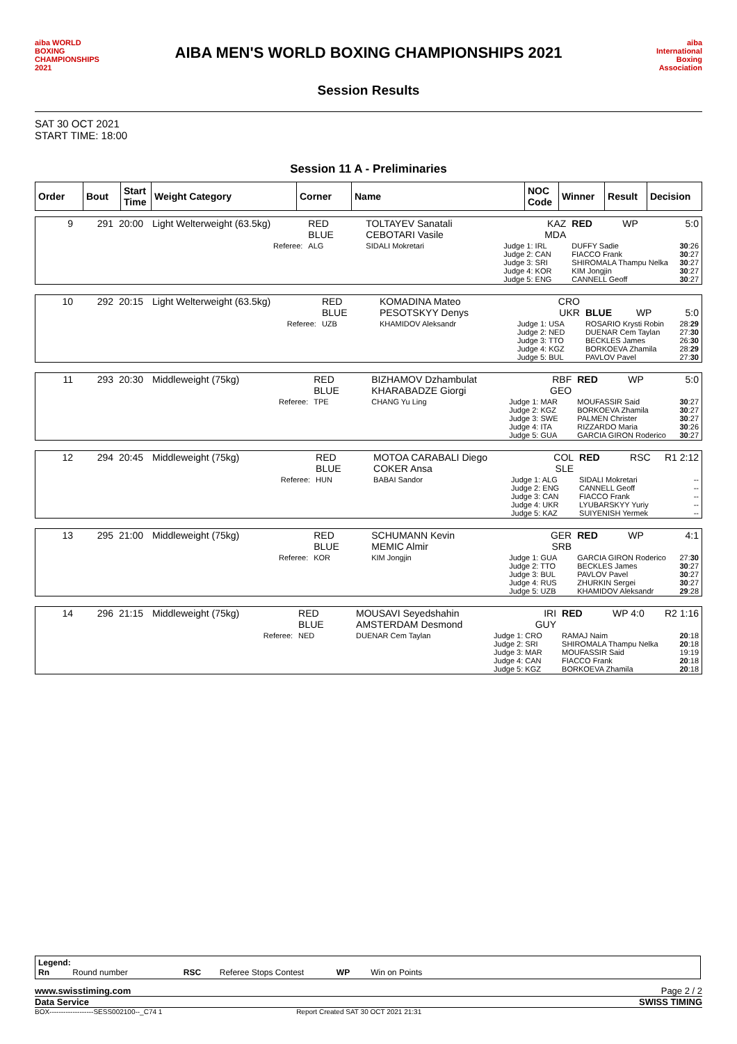aiba WORLD BOXING CHAMPIONSHIPS 2021
AIBA MEN'S WORLD BOXING CHAMPIONSHIPS 2021
Session Results
aiba International Boxing Association
SAT 30 OCT 2021
START TIME: 18:00
Session 11 A - Preliminaries
| Order | Bout | Start Time | Weight Category | Corner | Name | NOC Code | Winner | Result | Decision |
| --- | --- | --- | --- | --- | --- | --- | --- | --- | --- |
| 9 | 291 | 20:00 | Light Welterweight (63.5kg) | RED BLUE | TOLTAYEV Sanatali CEBOTARI Vasile | KAZ MDA | RED | WP | 5:0 |
| Referee: | | | | ALG | SIDALI Mokretari | Judge 1: IRL Judge 2: CAN Judge 3: SRI Judge 4: KOR Judge 5: ENG | DUFFY Sadie FIACCO Frank SHIROMALA Thampu Nelka KIM Jongjin CANNELL Geoff | | 30 :26 30 :27 30 :27 30 :27 30 :27 |
| 10 | 292 | 20:15 | Light Welterweight (63.5kg) | RED BLUE | KOMADINA Mateo PESOTSKYY Denys | CRO UKR | BLUE | WP | 5:0 |
| Referee: | | | | UZB | KHAMIDOV Aleksandr | Judge 1: USA Judge 2: NED Judge 3: TTO Judge 4: KGZ Judge 5: BUL | ROSARIO Krysti Robin DUENAR Cem Taylan BECKLES James BORKOEVA Zhamila PAVLOV Pavel | | 28: 29 27: 30 26: 30 28: 29 27: 30 |
| 11 | 293 | 20:30 | Middleweight (75kg) | RED BLUE | BIZHAMOV Dzhambulat KHARABADZE Giorgi | RBF GEO | RED | WP | 5:0 |
| Referee: | | | | TPE | CHANG Yu Ling | Judge 1: MAR Judge 2: KGZ Judge 3: SWE Judge 4: ITA Judge 5: GUA | MOUFASSIR Said BORKOEVA Zhamila PALMEN Christer RIZZARDO Maria GARCIA GIRON Roderico | | 30 :27 30 :27 30 :27 30 :26 30 :27 |
| 12 | 294 | 20:45 | Middleweight (75kg) | RED BLUE | MOTOA CARABALI Diego COKER Ansa | COL SLE | RED | RSC | R1 2:12 |
| Referee: | | | | HUN | BABAI Sandor | Judge 1: ALG Judge 2: ENG Judge 3: CAN Judge 4: UKR Judge 5: KAZ | SIDALI Mokretari CANNELL Geoff FIACCO Frank LYUBARSKYY Yuriy SUIYENISH Yermek | | -- -- -- -- -- |
| 13 | 295 | 21:00 | Middleweight (75kg) | RED BLUE | SCHUMANN Kevin MEMIC Almir | GER SRB | RED | WP | 4:1 |
| Referee: | | | | KOR | KIM Jongjin | Judge 1: GUA Judge 2: TTO Judge 3: BUL Judge 4: RUS Judge 5: UZB | GARCIA GIRON Roderico BECKLES James PAVLOV Pavel ZHURKIN Sergei KHAMIDOV Aleksandr | | 27: 30 30 :27 30 :27 30 :27 29 :28 |
| 14 | 296 | 21:15 | Middleweight (75kg) | RED BLUE | MOUSAVI Seyedshahin AMSTERDAM Desmond | IRI GUY | RED | WP 4:0 | R2 1:16 |
| Referee: | | | | NED | DUENAR Cem Taylan | Judge 1: CRO Judge 2: SRI Judge 3: MAR Judge 4: CAN Judge 5: KGZ | RAMAJ Naim SHIROMALA Thampu Nelka MOUFASSIR Said FIACCO Frank BORKOEVA Zhamila | | 20 :18 20 :18 19:19 20 :18 20 :18 |
Legend:
Rn Round number RSC Referee Stops Contest WP Win on Points
www.swisstiming.com Page 2 / 2
Data Service SWISS TIMING
BOX-------------------SESS002100--_C74 1 Report Created SAT 30 OCT 2021 21:31